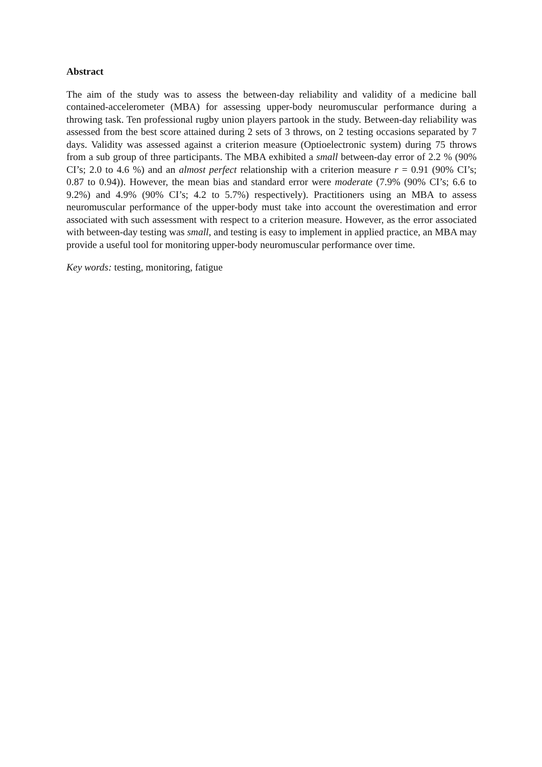Abstract
The aim of the study was to assess the between-day reliability and validity of a medicine ball contained-accelerometer (MBA) for assessing upper-body neuromuscular performance during a throwing task. Ten professional rugby union players partook in the study. Between-day reliability was assessed from the best score attained during 2 sets of 3 throws, on 2 testing occasions separated by 7 days. Validity was assessed against a criterion measure (Optioelectronic system) during 75 throws from a sub group of three participants. The MBA exhibited a small between-day error of 2.2 % (90% CI’s; 2.0 to 4.6 %) and an almost perfect relationship with a criterion measure r = 0.91 (90% CI’s; 0.87 to 0.94)). However, the mean bias and standard error were moderate (7.9% (90% CI’s; 6.6 to 9.2%) and 4.9% (90% CI’s; 4.2 to 5.7%) respectively). Practitioners using an MBA to assess neuromuscular performance of the upper-body must take into account the overestimation and error associated with such assessment with respect to a criterion measure. However, as the error associated with between-day testing was small, and testing is easy to implement in applied practice, an MBA may provide a useful tool for monitoring upper-body neuromuscular performance over time.
Key words: testing, monitoring, fatigue